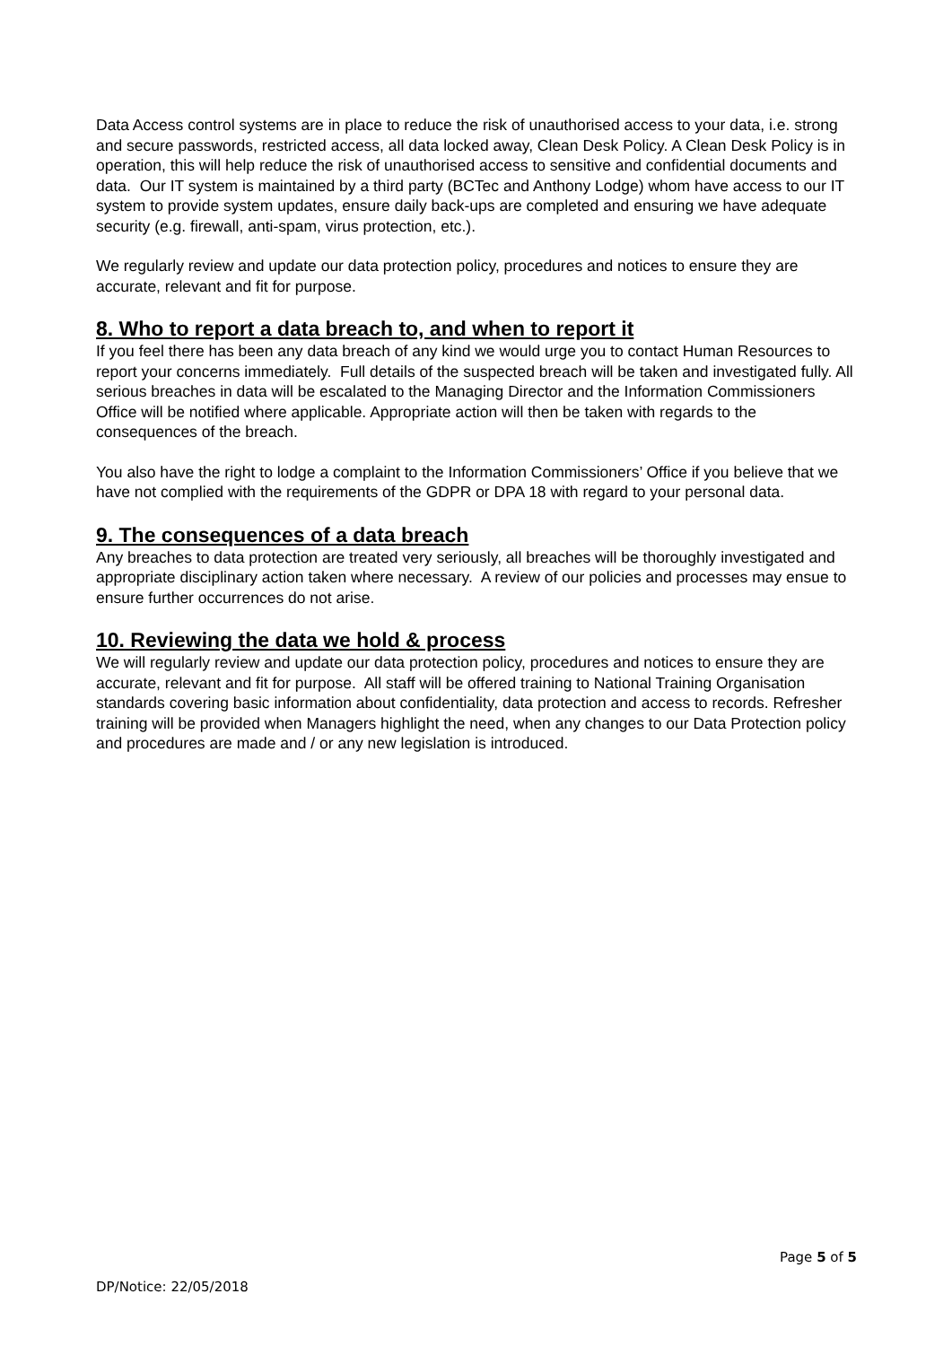Data Access control systems are in place to reduce the risk of unauthorised access to your data, i.e. strong and secure passwords, restricted access, all data locked away, Clean Desk Policy. A Clean Desk Policy is in operation, this will help reduce the risk of unauthorised access to sensitive and confidential documents and data. Our IT system is maintained by a third party (BCTec and Anthony Lodge) whom have access to our IT system to provide system updates, ensure daily back-ups are completed and ensuring we have adequate security (e.g. firewall, anti-spam, virus protection, etc.).
We regularly review and update our data protection policy, procedures and notices to ensure they are accurate, relevant and fit for purpose.
8. Who to report a data breach to, and when to report it
If you feel there has been any data breach of any kind we would urge you to contact Human Resources to report your concerns immediately. Full details of the suspected breach will be taken and investigated fully. All serious breaches in data will be escalated to the Managing Director and the Information Commissioners Office will be notified where applicable. Appropriate action will then be taken with regards to the consequences of the breach.
You also have the right to lodge a complaint to the Information Commissioners’ Office if you believe that we have not complied with the requirements of the GDPR or DPA 18 with regard to your personal data.
9. The consequences of a data breach
Any breaches to data protection are treated very seriously, all breaches will be thoroughly investigated and appropriate disciplinary action taken where necessary. A review of our policies and processes may ensue to ensure further occurrences do not arise.
10. Reviewing the data we hold & process
We will regularly review and update our data protection policy, procedures and notices to ensure they are accurate, relevant and fit for purpose. All staff will be offered training to National Training Organisation standards covering basic information about confidentiality, data protection and access to records. Refresher training will be provided when Managers highlight the need, when any changes to our Data Protection policy and procedures are made and / or any new legislation is introduced.
Page 5 of 5
DP/Notice: 22/05/2018